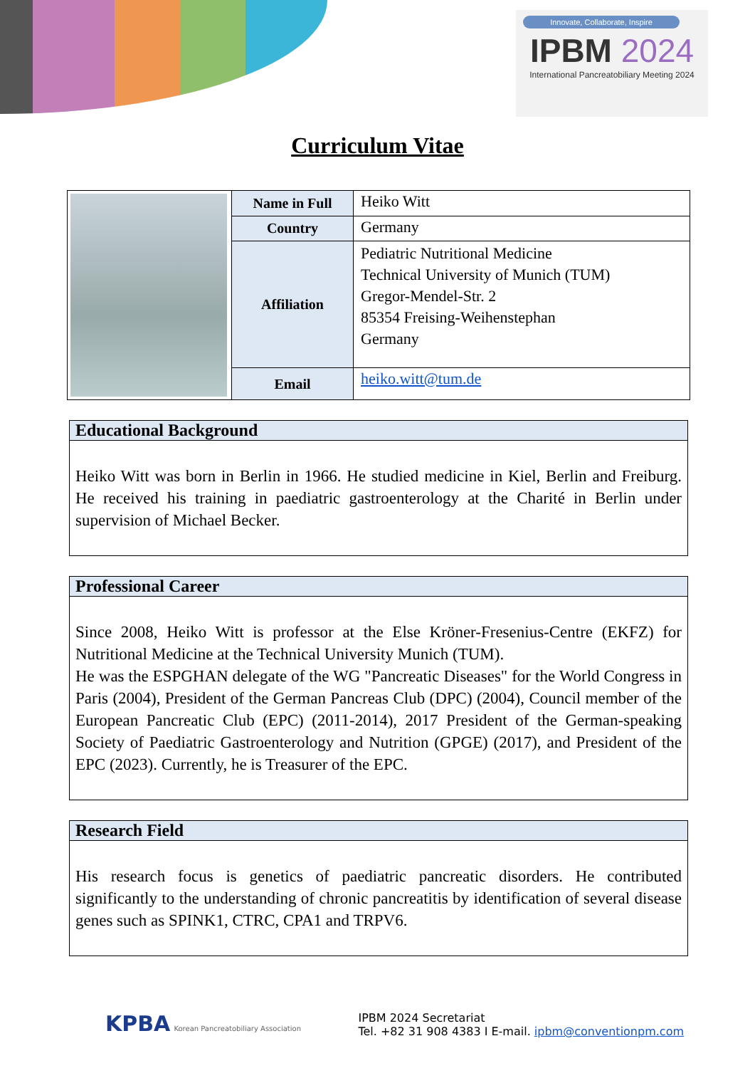Innovate, Collaborate, Inspire
IPBM 2024
International Pancreatobiliary Meeting 2024
Curriculum Vitae
| | Name in Full | Heiko Witt |
| | Country | Germany |
| | Affiliation | Pediatric Nutritional Medicine Technical University of Munich (TUM) Gregor-Mendel-Str. 2 85354 Freising-Weihenstephan Germany |
| | Email | heiko.witt@tum.de |
Educational Background
Heiko Witt was born in Berlin in 1966. He studied medicine in Kiel, Berlin and Freiburg. He received his training in paediatric gastroenterology at the Charité in Berlin under supervision of Michael Becker.
Professional Career
Since 2008, Heiko Witt is professor at the Else Kröner-Fresenius-Centre (EKFZ) for Nutritional Medicine at the Technical University Munich (TUM).
He was the ESPGHAN delegate of the WG "Pancreatic Diseases" for the World Congress in Paris (2004), President of the German Pancreas Club (DPC) (2004), Council member of the European Pancreatic Club (EPC) (2011-2014), 2017 President of the German-speaking Society of Paediatric Gastroenterology and Nutrition (GPGE) (2017), and President of the EPC (2023). Currently, he is Treasurer of the EPC.
Research Field
His research focus is genetics of paediatric pancreatic disorders. He contributed significantly to the understanding of chronic pancreatitis by identification of several disease genes such as SPINK1, CTRC, CPA1 and TRPV6.
KPBA Korean Pancreatobiliary Association
IPBM 2024 Secretariat
Tel. +82 31 908 4383 I E-mail. ipbm@conventionpm.com